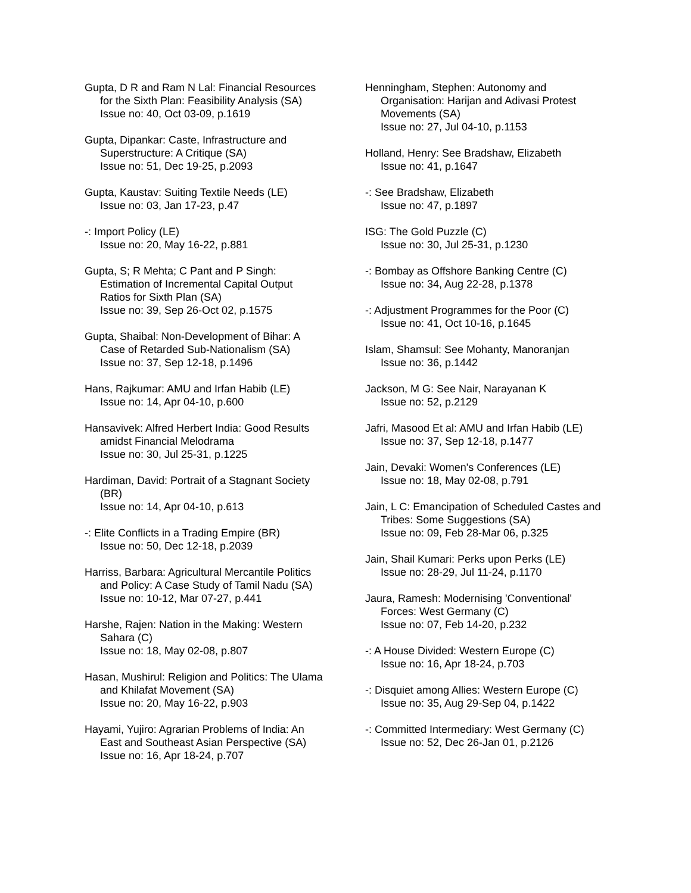Gupta, D R and Ram N Lal: Financial Resources for the Sixth Plan: Feasibility Analysis (SA)
Issue no: 40, Oct 03-09, p.1619
Gupta, Dipankar: Caste, Infrastructure and Superstructure: A Critique (SA)
Issue no: 51, Dec 19-25, p.2093
Gupta, Kaustav: Suiting Textile Needs (LE)
Issue no: 03, Jan 17-23, p.47
-: Import Policy (LE)
Issue no: 20, May 16-22, p.881
Gupta, S; R Mehta; C Pant and P Singh: Estimation of Incremental Capital Output Ratios for Sixth Plan (SA)
Issue no: 39, Sep 26-Oct 02, p.1575
Gupta, Shaibal: Non-Development of Bihar: A Case of Retarded Sub-Nationalism (SA)
Issue no: 37, Sep 12-18, p.1496
Hans, Rajkumar: AMU and Irfan Habib (LE)
Issue no: 14, Apr 04-10, p.600
Hansavivek: Alfred Herbert India: Good Results amidst Financial Melodrama
Issue no: 30, Jul 25-31, p.1225
Hardiman, David: Portrait of a Stagnant Society (BR)
Issue no: 14, Apr 04-10, p.613
-: Elite Conflicts in a Trading Empire (BR)
Issue no: 50, Dec 12-18, p.2039
Harriss, Barbara: Agricultural Mercantile Politics and Policy: A Case Study of Tamil Nadu (SA)
Issue no: 10-12, Mar 07-27, p.441
Harshe, Rajen: Nation in the Making: Western Sahara (C)
Issue no: 18, May 02-08, p.807
Hasan, Mushirul: Religion and Politics: The Ulama and Khilafat Movement (SA)
Issue no: 20, May 16-22, p.903
Hayami, Yujiro: Agrarian Problems of India: An East and Southeast Asian Perspective (SA)
Issue no: 16, Apr 18-24, p.707
Henningham, Stephen: Autonomy and Organisation: Harijan and Adivasi Protest Movements (SA)
Issue no: 27, Jul 04-10, p.1153
Holland, Henry: See Bradshaw, Elizabeth
Issue no: 41, p.1647
-: See Bradshaw, Elizabeth
Issue no: 47, p.1897
ISG: The Gold Puzzle (C)
Issue no: 30, Jul 25-31, p.1230
-: Bombay as Offshore Banking Centre (C)
Issue no: 34, Aug 22-28, p.1378
-: Adjustment Programmes for the Poor (C)
Issue no: 41, Oct 10-16, p.1645
Islam, Shamsul: See Mohanty, Manoranjan
Issue no: 36, p.1442
Jackson, M G: See Nair, Narayanan K
Issue no: 52, p.2129
Jafri, Masood Et al: AMU and Irfan Habib (LE)
Issue no: 37, Sep 12-18, p.1477
Jain, Devaki: Women's Conferences (LE)
Issue no: 18, May 02-08, p.791
Jain, L C: Emancipation of Scheduled Castes and Tribes: Some Suggestions (SA)
Issue no: 09, Feb 28-Mar 06, p.325
Jain, Shail Kumari: Perks upon Perks (LE)
Issue no: 28-29, Jul 11-24, p.1170
Jaura, Ramesh: Modernising 'Conventional' Forces: West Germany (C)
Issue no: 07, Feb 14-20, p.232
-: A House Divided: Western Europe (C)
Issue no: 16, Apr 18-24, p.703
-: Disquiet among Allies: Western Europe (C)
Issue no: 35, Aug 29-Sep 04, p.1422
-: Committed Intermediary: West Germany (C)
Issue no: 52, Dec 26-Jan 01, p.2126